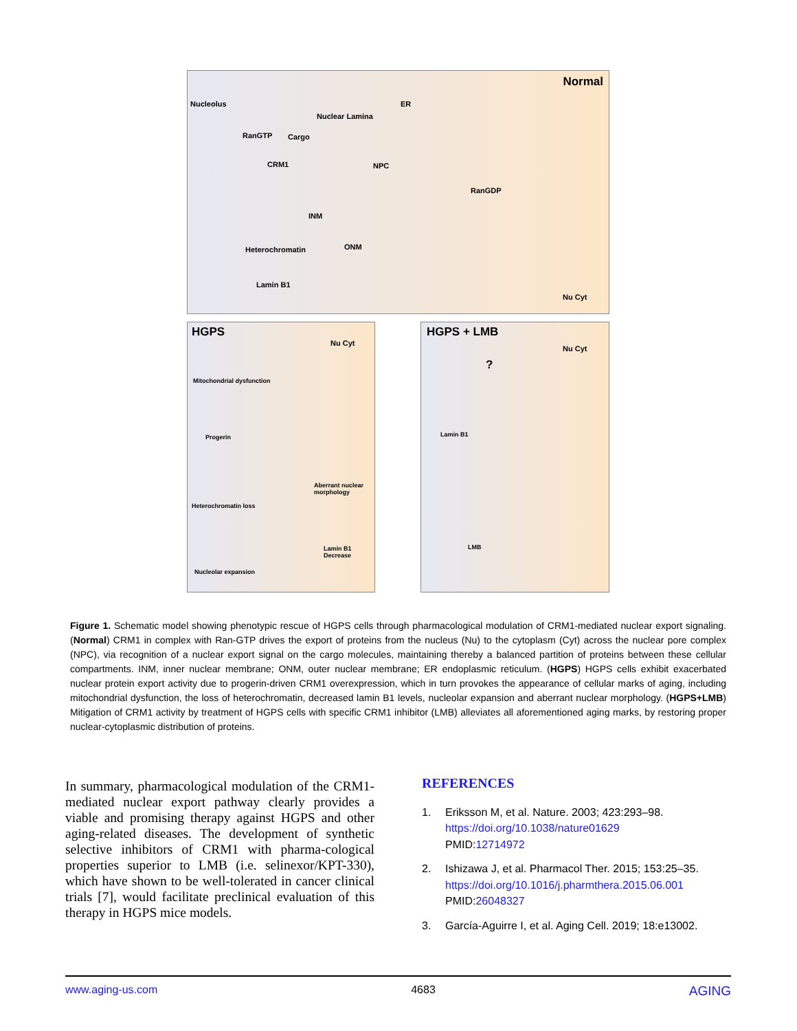Normal
Nucleolus
Nuclear Lamina
ER
RanGTP Cargo
CRM1 NPC
RanGDP
INM
Heterochromatin ONM
Lamin B1
Nu Cyt
HGPS
Nu Cyt
Mitochondrial dysfunction
Progerin
Aberrant nuclear morphology
Heterochromatin loss
Lamin B1 Decrease
Nucleolar expansion
HGPS + LMB
Nu Cyt?
Lamin B1
LMB
Figure 1. Schematic model showing phenotypic rescue of HGPS cells through pharmacological modulation of CRM1-mediated nuclear export signaling. (Normal) CRM1 in complex with Ran-GTP drives the export of proteins from the nucleus (Nu) to the cytoplasm (Cyt) across the nuclear pore complex (NPC), via recognition of a nuclear export signal on the cargo molecules, maintaining thereby a balanced partition of proteins between these cellular compartments. INM, inner nuclear membrane; ONM, outer nuclear membrane; ER endoplasmic reticulum. (HGPS) HGPS cells exhibit exacerbated nuclear protein export activity due to progerin-driven CRM1 overexpression, which in turn provokes the appearance of cellular marks of aging, including mitochondrial dysfunction, the loss of heterochromatin, decreased lamin B1 levels, nucleolar expansion and aberrant nuclear morphology. (HGPS+LMB) Mitigation of CRM1 activity by treatment of HGPS cells with specific CRM1 inhibitor (LMB) alleviates all aforementioned aging marks, by restoring proper nuclear-cytoplasmic distribution of proteins.
In summary, pharmacological modulation of the CRM1-mediated nuclear export pathway clearly provides a viable and promising therapy against HGPS and other aging-related diseases. The development of synthetic selective inhibitors of CRM1 with pharma-cological properties superior to LMB (i.e. selinexor/KPT-330), which have shown to be well-tolerated in cancer clinical trials [7], would facilitate preclinical evaluation of this therapy in HGPS mice models.
REFERENCES
1. Eriksson M, et al. Nature. 2003; 423:293–98. https://doi.org/10.1038/nature01629
PMID:12714972
2. Ishizawa J, et al. Pharmacol Ther. 2015; 153:25–35. https://doi.org/10.1016/j.pharmthera.2015.06.001
PMID:26048327
3. García-Aguirre I, et al. Aging Cell. 2019; 18:e13002.
www.aging-us.com 4683 AGING